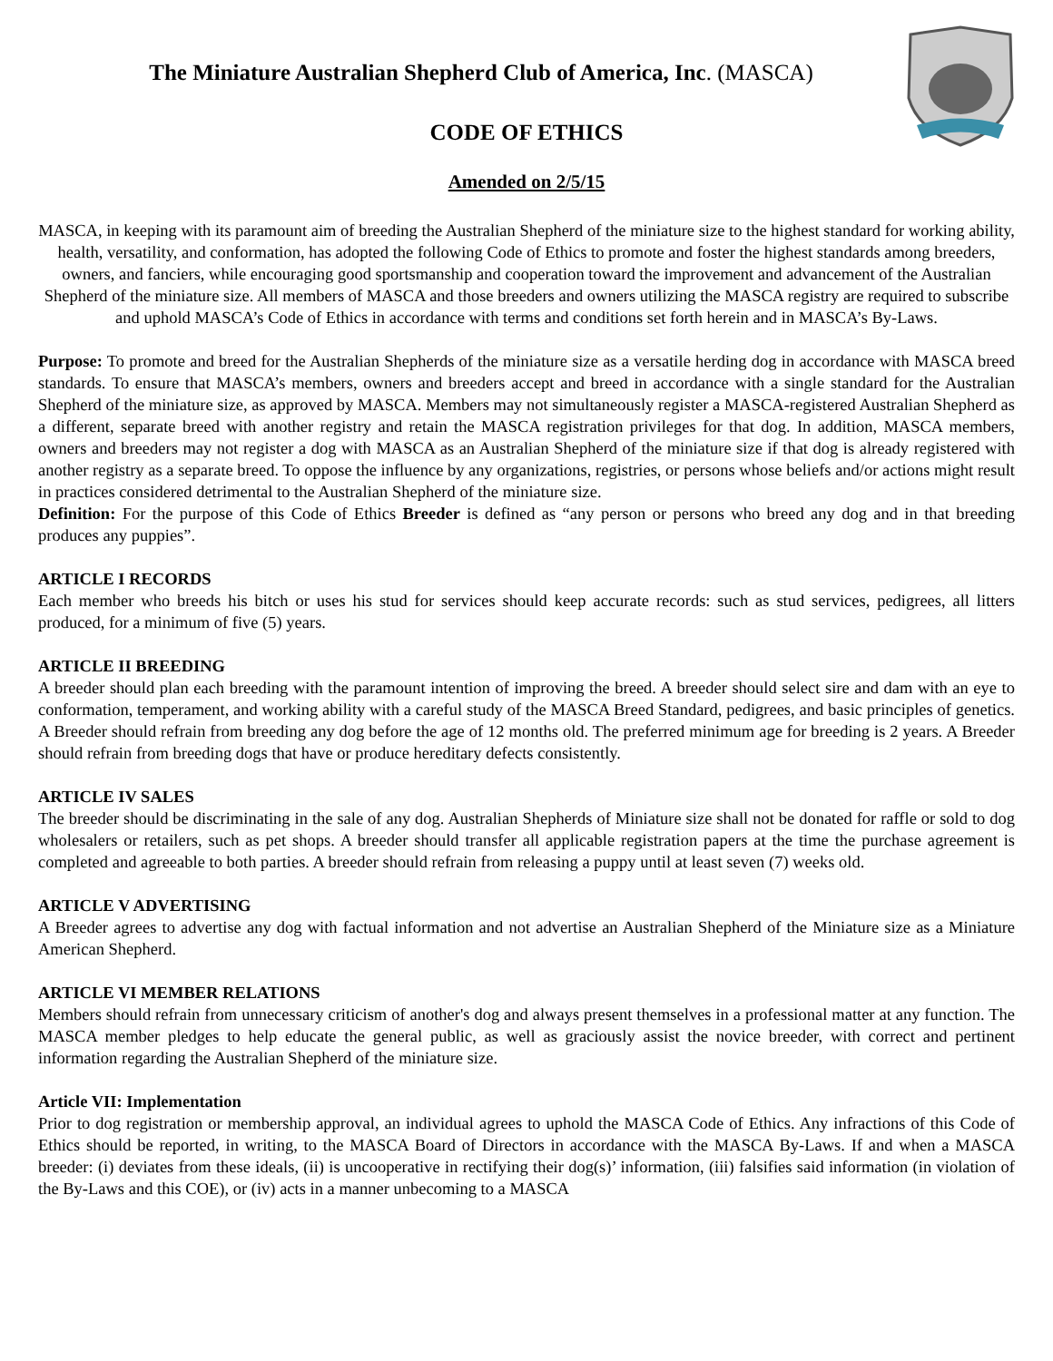The Miniature Australian Shepherd Club of America, Inc. (MASCA)
CODE OF ETHICS
Amended on 2/5/15
MASCA, in keeping with its paramount aim of breeding the Australian Shepherd of the miniature size to the highest standard for working ability, health, versatility, and conformation, has adopted the following Code of Ethics to promote and foster the highest standards among breeders, owners, and fanciers, while encouraging good sportsmanship and cooperation toward the improvement and advancement of the Australian Shepherd of the miniature size. All members of MASCA and those breeders and owners utilizing the MASCA registry are required to subscribe and uphold MASCA’s Code of Ethics in accordance with terms and conditions set forth herein and in MASCA’s By-Laws.
Purpose: To promote and breed for the Australian Shepherds of the miniature size as a versatile herding dog in accordance with MASCA breed standards. To ensure that MASCA’s members, owners and breeders accept and breed in accordance with a single standard for the Australian Shepherd of the miniature size, as approved by MASCA. Members may not simultaneously register a MASCA-registered Australian Shepherd as a different, separate breed with another registry and retain the MASCA registration privileges for that dog. In addition, MASCA members, owners and breeders may not register a dog with MASCA as an Australian Shepherd of the miniature size if that dog is already registered with another registry as a separate breed. To oppose the influence by any organizations, registries, or persons whose beliefs and/or actions might result in practices considered detrimental to the Australian Shepherd of the miniature size.
Definition: For the purpose of this Code of Ethics Breeder is defined as “any person or persons who breed any dog and in that breeding produces any puppies”.
ARTICLE I RECORDS
Each member who breeds his bitch or uses his stud for services should keep accurate records: such as stud services, pedigrees, all litters produced, for a minimum of five (5) years.
ARTICLE II BREEDING
A breeder should plan each breeding with the paramount intention of improving the breed. A breeder should select sire and dam with an eye to conformation, temperament, and working ability with a careful study of the MASCA Breed Standard, pedigrees, and basic principles of genetics. A Breeder should refrain from breeding any dog before the age of 12 months old. The preferred minimum age for breeding is 2 years. A Breeder should refrain from breeding dogs that have or produce hereditary defects consistently.
ARTICLE IV SALES
The breeder should be discriminating in the sale of any dog. Australian Shepherds of Miniature size shall not be donated for raffle or sold to dog wholesalers or retailers, such as pet shops. A breeder should transfer all applicable registration papers at the time the purchase agreement is completed and agreeable to both parties. A breeder should refrain from releasing a puppy until at least seven (7) weeks old.
ARTICLE V ADVERTISING
A Breeder agrees to advertise any dog with factual information and not advertise an Australian Shepherd of the Miniature size as a Miniature American Shepherd.
ARTICLE VI MEMBER RELATIONS
Members should refrain from unnecessary criticism of another's dog and always present themselves in a professional matter at any function. The MASCA member pledges to help educate the general public, as well as graciously assist the novice breeder, with correct and pertinent information regarding the Australian Shepherd of the miniature size.
Article VII: Implementation
Prior to dog registration or membership approval, an individual agrees to uphold the MASCA Code of Ethics. Any infractions of this Code of Ethics should be reported, in writing, to the MASCA Board of Directors in accordance with the MASCA By-Laws. If and when a MASCA breeder: (i) deviates from these ideals, (ii) is uncooperative in rectifying their dog(s)’ information, (iii) falsifies said information (in violation of the By-Laws and this COE), or (iv) acts in a manner unbecoming to a MASCA